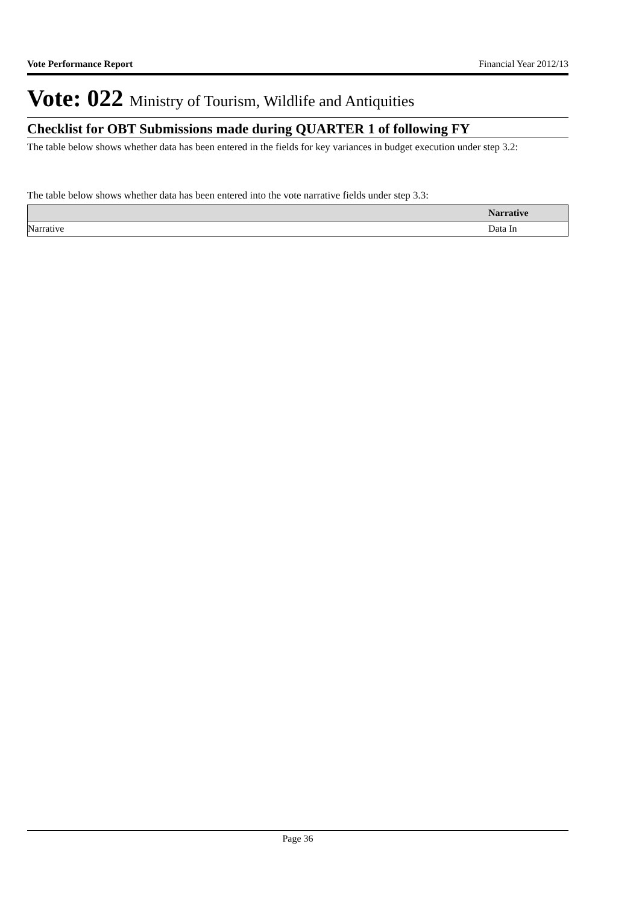Vote Performance Report Financial Year 2012/13
Vote: 022 Ministry of Tourism, Wildlife and Antiquities
Checklist for OBT Submissions made during QUARTER 1 of following FY
The table below shows whether data has been entered in the fields for key variances in budget execution under step 3.2:
The table below shows whether data has been entered into the vote narrative fields under step 3.3:
| | Narrative |
| --- | --- |
| Narrative | Data In |
Page 36